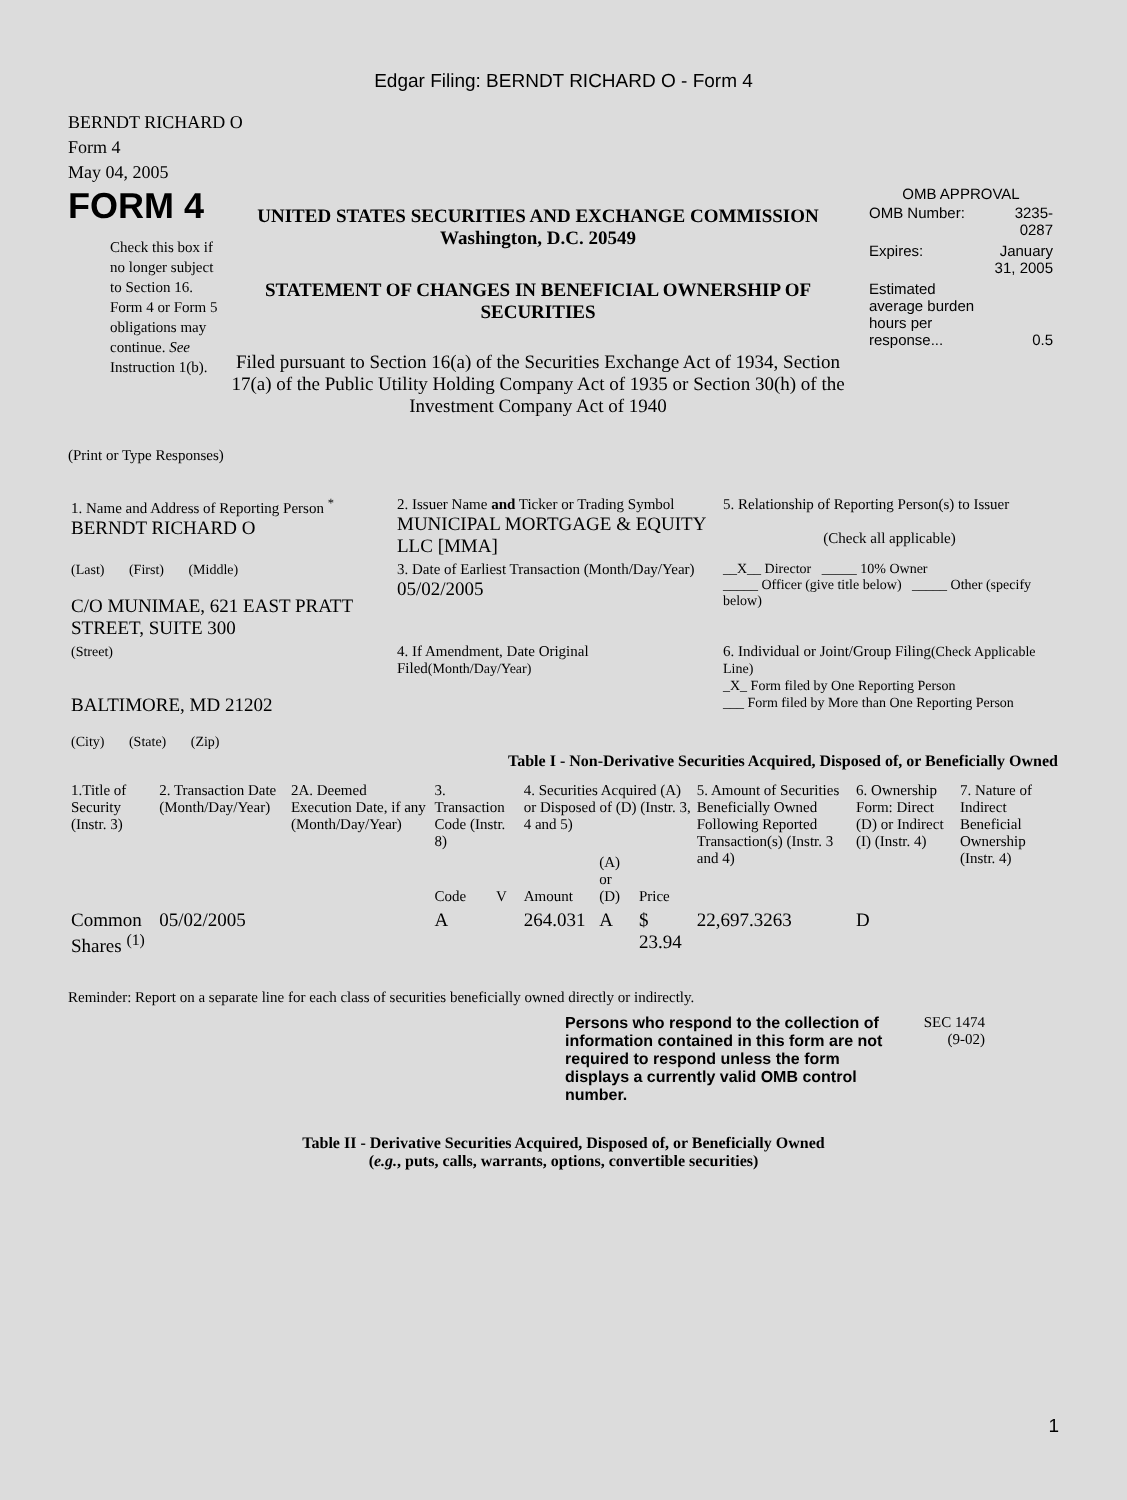Edgar Filing: BERNDT RICHARD O - Form 4
BERNDT RICHARD O
Form 4
May 04, 2005
FORM 4
Check this box if no longer subject to Section 16. Form 4 or Form 5 obligations may continue. See Instruction 1(b).
UNITED STATES SECURITIES AND EXCHANGE COMMISSION
Washington, D.C. 20549
STATEMENT OF CHANGES IN BENEFICIAL OWNERSHIP OF SECURITIES
Filed pursuant to Section 16(a) of the Securities Exchange Act of 1934, Section 17(a) of the Public Utility Holding Company Act of 1935 or Section 30(h) of the Investment Company Act of 1940
OMB APPROVAL
| OMB Number: | 3235-0287 |
| Expires: | January 31, 2005 |
| Estimated average burden hours per response... | 0.5 |
(Print or Type Responses)
| 1. Name and Address of Reporting Person <sup>*</sup> BERNDT RICHARD O | 2. Issuer Name and Ticker or Trading Symbol MUNICIPAL MORTGAGE & EQUITY LLC [MMA] | 5. Relationship of Reporting Person(s) to Issuer (Check all applicable) |
| (Last) (First) (Middle) C/O MUNIMAE, 621 EAST PRATT STREET, SUITE 300 | 3. Date of Earliest Transaction (Month/Day/Year) 05/02/2005 | __X__ Director _____ 10% Owner _____ Officer (give title below) _____ Other (specify below) |
| (Street) BALTIMORE, MD 21202 (City) (State) (Zip) | 4. If Amendment, Date Original Filed (Month/Day/Year) | 6. Individual or Joint/Group Filing (Check Applicable Line) _X_ Form filed by One Reporting Person ___ Form filed by More than One Reporting Person |
Table I - Non-Derivative Securities Acquired, Disposed of, or Beneficially Owned
| 1.Title of Security (Instr. 3) | 2. Transaction Date (Month/Day/Year) | 2A. Deemed Execution Date, if any (Month/Day/Year) | 3. Transaction Code (Instr. 8) | | 4. Securities Acquired (A) or Disposed of (D) (Instr. 3, 4 and 5) | | | 5. Amount of Securities Beneficially Owned Following Reported Transaction(s) (Instr. 3 and 4) | 6. Ownership Form: Direct (D) or Indirect (I) (Instr. 4) | 7. Nature of Indirect Beneficial Ownership (Instr. 4) |
| --- | --- | --- | --- | --- | --- | --- | --- | --- | --- | --- |
| | | | Code | V | Amount | (A) or (D) | Price | | | |
| Common Shares <sup>(1)</sup> | 05/02/2005 | | A | | 264.031 | A | $ 23.94 | 22,697.3263 | D | |
Reminder: Report on a separate line for each class of securities beneficially owned directly or indirectly.
Persons who respond to the collection of information contained in this form are not required to respond unless the form displays a currently valid OMB control number.
SEC 1474 (9-02)
Table II - Derivative Securities Acquired, Disposed of, or Beneficially Owned
(e.g., puts, calls, warrants, options, convertible securities)
1